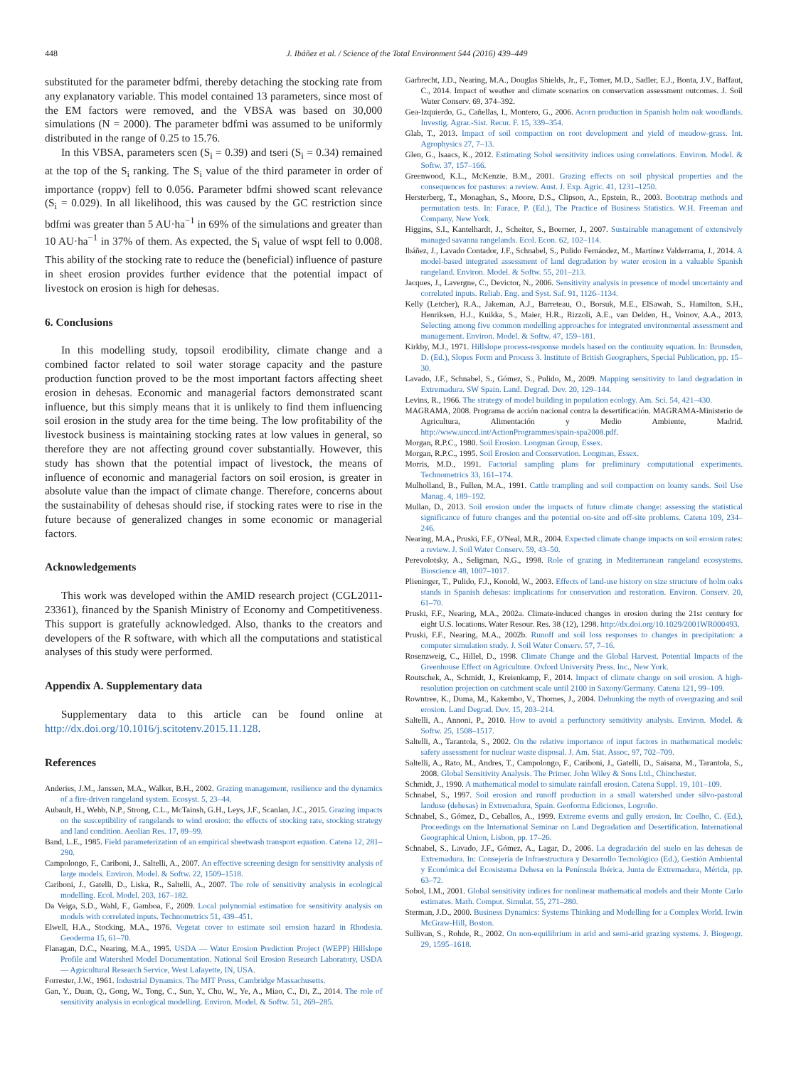448 J. Ibáñez et al. / Science of the Total Environment 544 (2016) 439–449
substituted for the parameter bdfmi, thereby detaching the stocking rate from any explanatory variable. This model contained 13 parameters, since most of the EM factors were removed, and the VBSA was based on 30,000 simulations (N = 2000). The parameter bdfmi was assumed to be uniformly distributed in the range of 0.25 to 15.76.
In this VBSA, parameters scen (S<sub>i</sub> = 0.39) and tseri (S<sub>i</sub> = 0.34) remained at the top of the S<sub>i</sub> ranking. The S<sub>i</sub> value of the third parameter in order of importance (roppv) fell to 0.056. Parameter bdfmi showed scant relevance (S<sub>i</sub> = 0.029). In all likelihood, this was caused by the GC restriction since bdfmi was greater than 5 AU·ha<sup>−1</sup> in 69% of the simulations and greater than 10 AU·ha<sup>−1</sup> in 37% of them. As expected, the S<sub>i</sub> value of wspt fell to 0.008. This ability of the stocking rate to reduce the (beneficial) influence of pasture in sheet erosion provides further evidence that the potential impact of livestock on erosion is high for dehesas.
6. Conclusions
In this modelling study, topsoil erodibility, climate change and a combined factor related to soil water storage capacity and the pasture production function proved to be the most important factors affecting sheet erosion in dehesas. Economic and managerial factors demonstrated scant influence, but this simply means that it is unlikely to find them influencing soil erosion in the study area for the time being. The low profitability of the livestock business is maintaining stocking rates at low values in general, so therefore they are not affecting ground cover substantially. However, this study has shown that the potential impact of livestock, the means of influence of economic and managerial factors on soil erosion, is greater in absolute value than the impact of climate change. Therefore, concerns about the sustainability of dehesas should rise, if stocking rates were to rise in the future because of generalized changes in some economic or managerial factors.
Acknowledgements
This work was developed within the AMID research project (CGL2011-23361), financed by the Spanish Ministry of Economy and Competitiveness. This support is gratefully acknowledged. Also, thanks to the creators and developers of the R software, with which all the computations and statistical analyses of this study were performed.
Appendix A. Supplementary data
Supplementary data to this article can be found online at http://dx.doi.org/10.1016/j.scitotenv.2015.11.128.
References
Anderies, J.M., Janssen, M.A., Walker, B.H., 2002. Grazing management, resilience and the dynamics of a fire-driven rangeland system. Ecosyst. 5, 23–44.
Aubault, H., Webb, N.P., Strong, C.L., McTainsh, G.H., Leys, J.F., Scanlan, J.C., 2015. Grazing impacts on the susceptibility of rangelands to wind erosion: the effects of stocking rate, stocking strategy and land condition. Aeolian Res. 17, 89–99.
Band, L.E., 1985. Field parameterization of an empirical sheetwash transport equation. Catena 12, 281–290.
Campolongo, F., Cariboni, J., Saltelli, A., 2007. An effective screening design for sensitivity analysis of large models. Environ. Model. & Softw. 22, 1509–1518.
Cariboni, J., Gatelli, D., Liska, R., Saltelli, A., 2007. The role of sensitivity analysis in ecological modelling. Ecol. Model. 203, 167–182.
Da Veiga, S.D., Wahl, F., Gamboa, F., 2009. Local polynomial estimation for sensitivity analysis on models with correlated inputs. Technometrics 51, 439–451.
Elwell, H.A., Stocking, M.A., 1976. Vegetat cover to estimate soil erosion hazard in Rhodesia. Geoderma 15, 61–70.
Flanagan, D.C., Nearing, M.A., 1995. USDA — Water Erosion Prediction Project (WEPP) Hillslope Profile and Watershed Model Documentation. National Soil Erosion Research Laboratory, USDA — Agricultural Research Service, West Lafayette, IN, USA.
Forrester, J.W., 1961. Industrial Dynamics. The MIT Press, Cambridge Massachusetts.
Gan, Y., Duan, Q., Gong, W., Tong, C., Sun, Y., Chu, W., Ye, A., Miao, C., Di, Z., 2014. The role of sensitivity analysis in ecological modelling. Environ. Model. & Softw. 51, 269–285.
Garbrecht, J.D., Nearing, M.A., Douglas Shields, Jr., F., Tomer, M.D., Sadler, E.J., Bonta, J.V., Baffaut, C., 2014. Impact of weather and climate scenarios on conservation assessment outcomes. J. Soil Water Conserv. 69, 374–392.
Gea-Izquierdo, G., Cañellas, I., Montero, G., 2006. Acorn production in Spanish holm oak woodlands. Investig. Agrar.-Sist. Recur. F. 15, 339–354.
Glab, T., 2013. Impact of soil compaction on root development and yield of meadow-grass. Int. Agrophysics 27, 7–13.
Glen, G., Isaacs, K., 2012. Estimating Sobol sensitivity indices using correlations. Environ. Model. & Softw. 37, 157–166.
Greenwood, K.L., McKenzie, B.M., 2001. Grazing effects on soil physical properties and the consequences for pastures: a review. Aust. J. Exp. Agric. 41, 1231–1250.
Hersterberg, T., Monaghan, S., Moore, D.S., Clipson, A., Epstein, R., 2003. Bootstrap methods and permutation tests. In: Farace, P. (Ed.), The Practice of Business Statistics. W.H. Freeman and Company, New York.
Higgins, S.I., Kantelhardt, J., Scheiter, S., Boerner, J., 2007. Sustainable management of extensively managed savanna rangelands. Ecol. Econ. 62, 102–114.
Ibáñez, J., Lavado Contador, J.F., Schnabel, S., Pulido Fernández, M., Martínez Valderrama, J., 2014. A model-based integrated assessment of land degradation by water erosion in a valuable Spanish rangeland. Environ. Model. & Softw. 55, 201–213.
Jacques, J., Lavergne, C., Devictor, N., 2006. Sensitivity analysis in presence of model uncertainty and correlated inputs. Reliab. Eng. and Syst. Saf. 91, 1126–1134.
Kelly (Letcher), R.A., Jakeman, A.J., Barreteau, O., Borsuk, M.E., ElSawah, S., Hamilton, S.H., Henriksen, H.J., Kuikka, S., Maier, H.R., Rizzoli, A.E., van Delden, H., Voinov, A.A., 2013. Selecting among five common modelling approaches for integrated environmental assessment and management. Environ. Model. & Softw. 47, 159–181.
Kirkby, M.J., 1971. Hillslope process-response models based on the continuity equation. In: Brunsden, D. (Ed.), Slopes Form and Process 3. Institute of British Geographers, Special Publication, pp. 15–30.
Lavado, J.F., Schnabel, S., Gómez, S., Pulido, M., 2009. Mapping sensitivity to land degradation in Extremadura. SW Spain. Land. Degrad. Dev. 20, 129–144.
Levins, R., 1966. The strategy of model building in population ecology. Am. Sci. 54, 421–430.
MAGRAMA, 2008. Programa de acción nacional contra la desertificación. MAGRAMA-Ministerio de Agricultura, Alimentación y Medio Ambiente, Madrid. http://www.unccd.int/ActionProgrammes/spain-spa2008.pdf.
Morgan, R.P.C., 1980. Soil Erosion. Longman Group, Essex.
Morgan, R.P.C., 1995. Soil Erosion and Conservation. Longman, Essex.
Morris, M.D., 1991. Factorial sampling plans for preliminary computational experiments. Technometrics 33, 161–174.
Mulholland, B., Fullen, M.A., 1991. Cattle trampling and soil compaction on loamy sands. Soil Use Manag. 4, 189–192.
Mullan, D., 2013. Soil erosion under the impacts of future climate change: assessing the statistical significance of future changes and the potential on-site and off-site problems. Catena 109, 234–246.
Nearing, M.A., Pruski, F.F., O'Neal, M.R., 2004. Expected climate change impacts on soil erosion rates: a review. J. Soil Water Conserv. 59, 43–50.
Perevolotsky, A., Seligman, N.G., 1998. Role of grazing in Mediterranean rangeland ecosystems. Bioscience 48, 1007–1017.
Plieninger, T., Pulido, F.J., Konold, W., 2003. Effects of land-use history on size structure of holm oaks stands in Spanish dehesas: implications for conservation and restoration. Environ. Conserv. 20, 61–70.
Pruski, F.F., Nearing, M.A., 2002a. Climate-induced changes in erosion during the 21st century for eight U.S. locations. Water Resour. Res. 38 (12), 1298. http://dx.doi.org/10.1029/2001WR000493.
Pruski, F.F., Nearing, M.A., 2002b. Runoff and soil loss responses to changes in precipitation: a computer simulation study. J. Soil Water Conserv. 57, 7–16.
Rosenzweig, C., Hillel, D., 1998. Climate Change and the Global Harvest. Potential Impacts of the Greenhouse Effect on Agriculture. Oxford University Press. Inc., New York.
Routschek, A., Schmidt, J., Kreienkamp, F., 2014. Impact of climate change on soil erosion. A high-resolution projection on catchment scale until 2100 in Saxony/Germany. Catena 121, 99–109.
Rowntree, K., Duma, M., Kakembo, V., Thornes, J., 2004. Debunking the myth of overgrazing and soil erosion. Land Degrad. Dev. 15, 203–214.
Saltelli, A., Annoni, P., 2010. How to avoid a perfunctory sensitivity analysis. Environ. Model. & Softw. 25, 1508–1517.
Saltelli, A., Tarantola, S., 2002. On the relative importance of input factors in mathematical models: safety assessment for nuclear waste disposal. J. Am. Stat. Assoc. 97, 702–709.
Saltelli, A., Rato, M., Andres, T., Campolongo, F., Cariboni, J., Gatelli, D., Saisana, M., Tarantola, S., 2008. Global Sensitivity Analysis. The Primer. John Wiley & Sons Ltd., Chinchester.
Schmidt, J., 1990. A mathematical model to simulate rainfall erosion. Catena Suppl. 19, 101–109.
Schnabel, S., 1997. Soil erosion and runoff production in a small watershed under silvo-pastoral landuse (dehesas) in Extremadura, Spain. Geoforma Ediciones, Logroño.
Schnabel, S., Gómez, D., Ceballos, A., 1999. Extreme events and gully erosion. In: Coelho, C. (Ed.), Proceedings on the International Seminar on Land Degradation and Desertification. International Geographical Union, Lisbon, pp. 17–26.
Schnabel, S., Lavado, J.F., Gómez, A., Lagar, D., 2006. La degradación del suelo en las dehesas de Extremadura. In: Consejería de Infraestructura y Desarrollo Tecnológico (Ed.), Gestión Ambiental y Económica del Ecosistema Dehesa en la Península Ibérica. Junta de Extremadura, Mérida, pp. 63–72.
Sobol, I.M., 2001. Global sensitivity indices for nonlinear mathematical models and their Monte Carlo estimates. Math. Comput. Simulat. 55, 271–280.
Sterman, J.D., 2000. Business Dynamics: Systems Thinking and Modelling for a Complex World. Irwin McGraw-Hill, Boston.
Sullivan, S., Rohde, R., 2002. On non-equilibrium in arid and semi-arid grazing systems. J. Biogeogr. 29, 1595–1618.